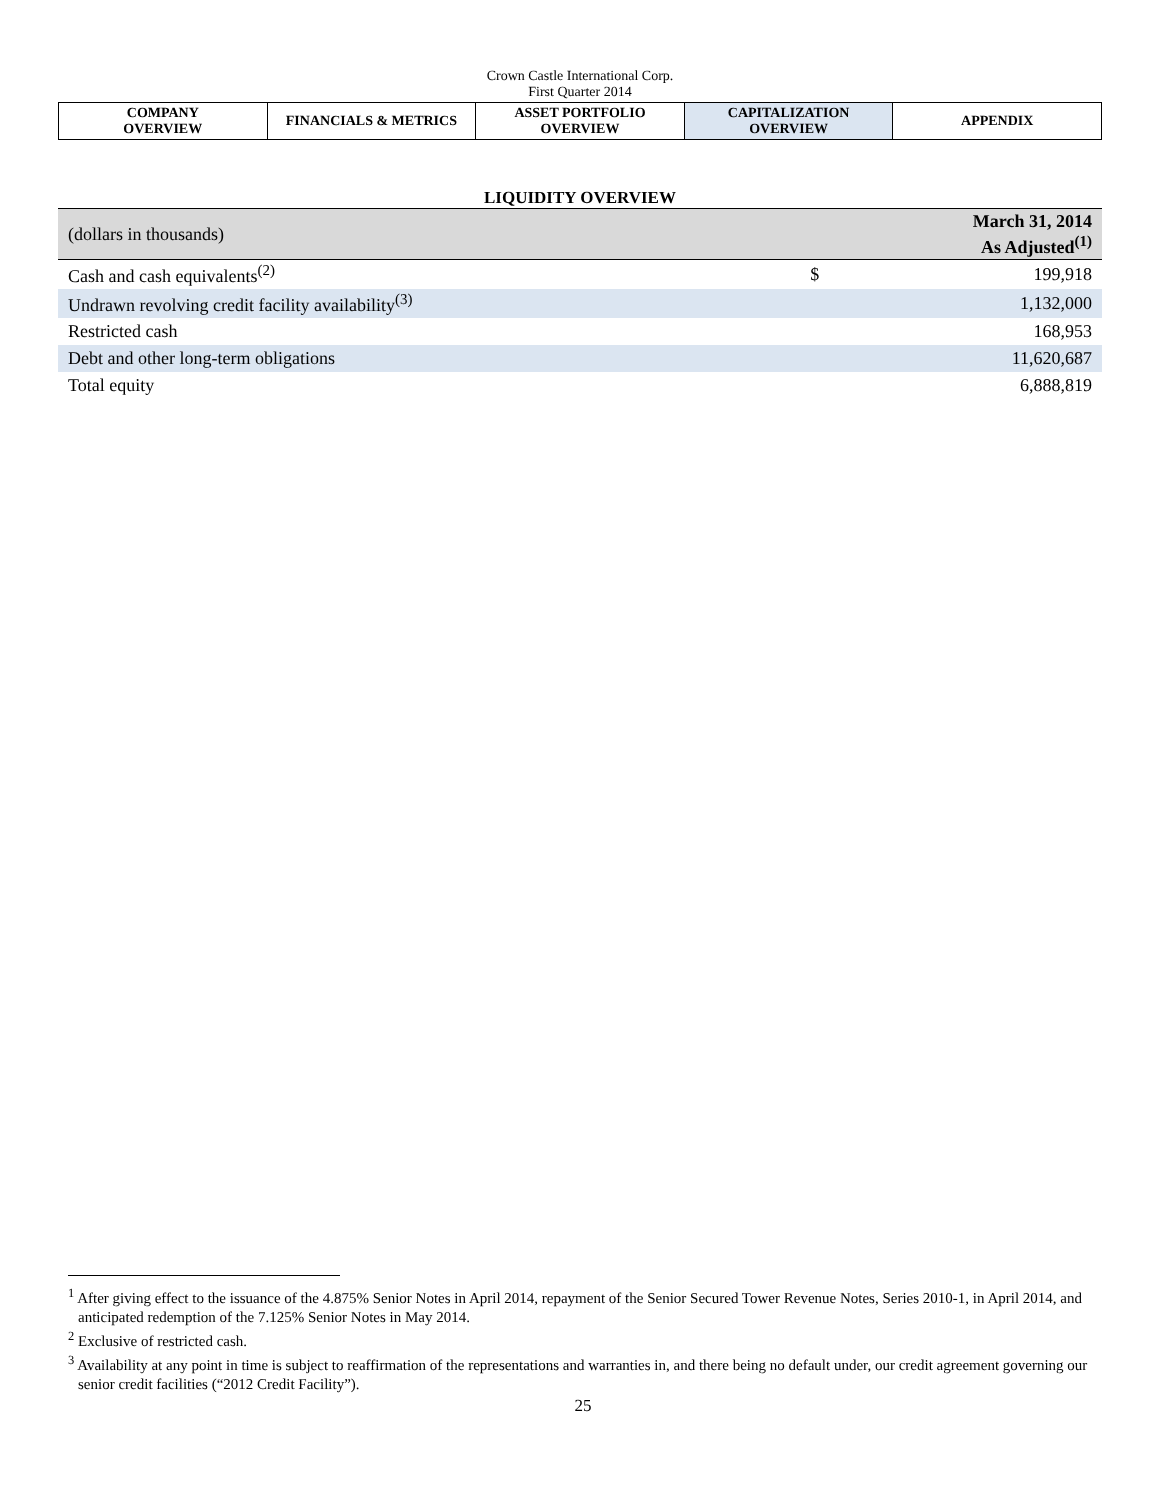Crown Castle International Corp.
First Quarter 2014
| COMPANY OVERVIEW | FINANCIALS & METRICS | ASSET PORTFOLIO OVERVIEW | CAPITALIZATION OVERVIEW | APPENDIX |
LIQUIDITY OVERVIEW
| (dollars in thousands) | | March 31, 2014 As Adjusted<sup>(1)</sup> |
| --- | --- | --- |
| Cash and cash equivalents<sup>(2)</sup> | $ | 199,918 |
| Undrawn revolving credit facility availability<sup>(3)</sup> | | 1,132,000 |
| Restricted cash | | 168,953 |
| Debt and other long-term obligations | | 11,620,687 |
| Total equity | | 6,888,819 |
<sup>1</sup> After giving effect to the issuance of the 4.875% Senior Notes in April 2014, repayment of the Senior Secured Tower Revenue Notes, Series 2010-1, in April 2014, and anticipated redemption of the 7.125% Senior Notes in May 2014.
<sup>2</sup> Exclusive of restricted cash.
<sup>3</sup> Availability at any point in time is subject to reaffirmation of the representations and warranties in, and there being no default under, our credit agreement governing our senior credit facilities (“2012 Credit Facility”).
25